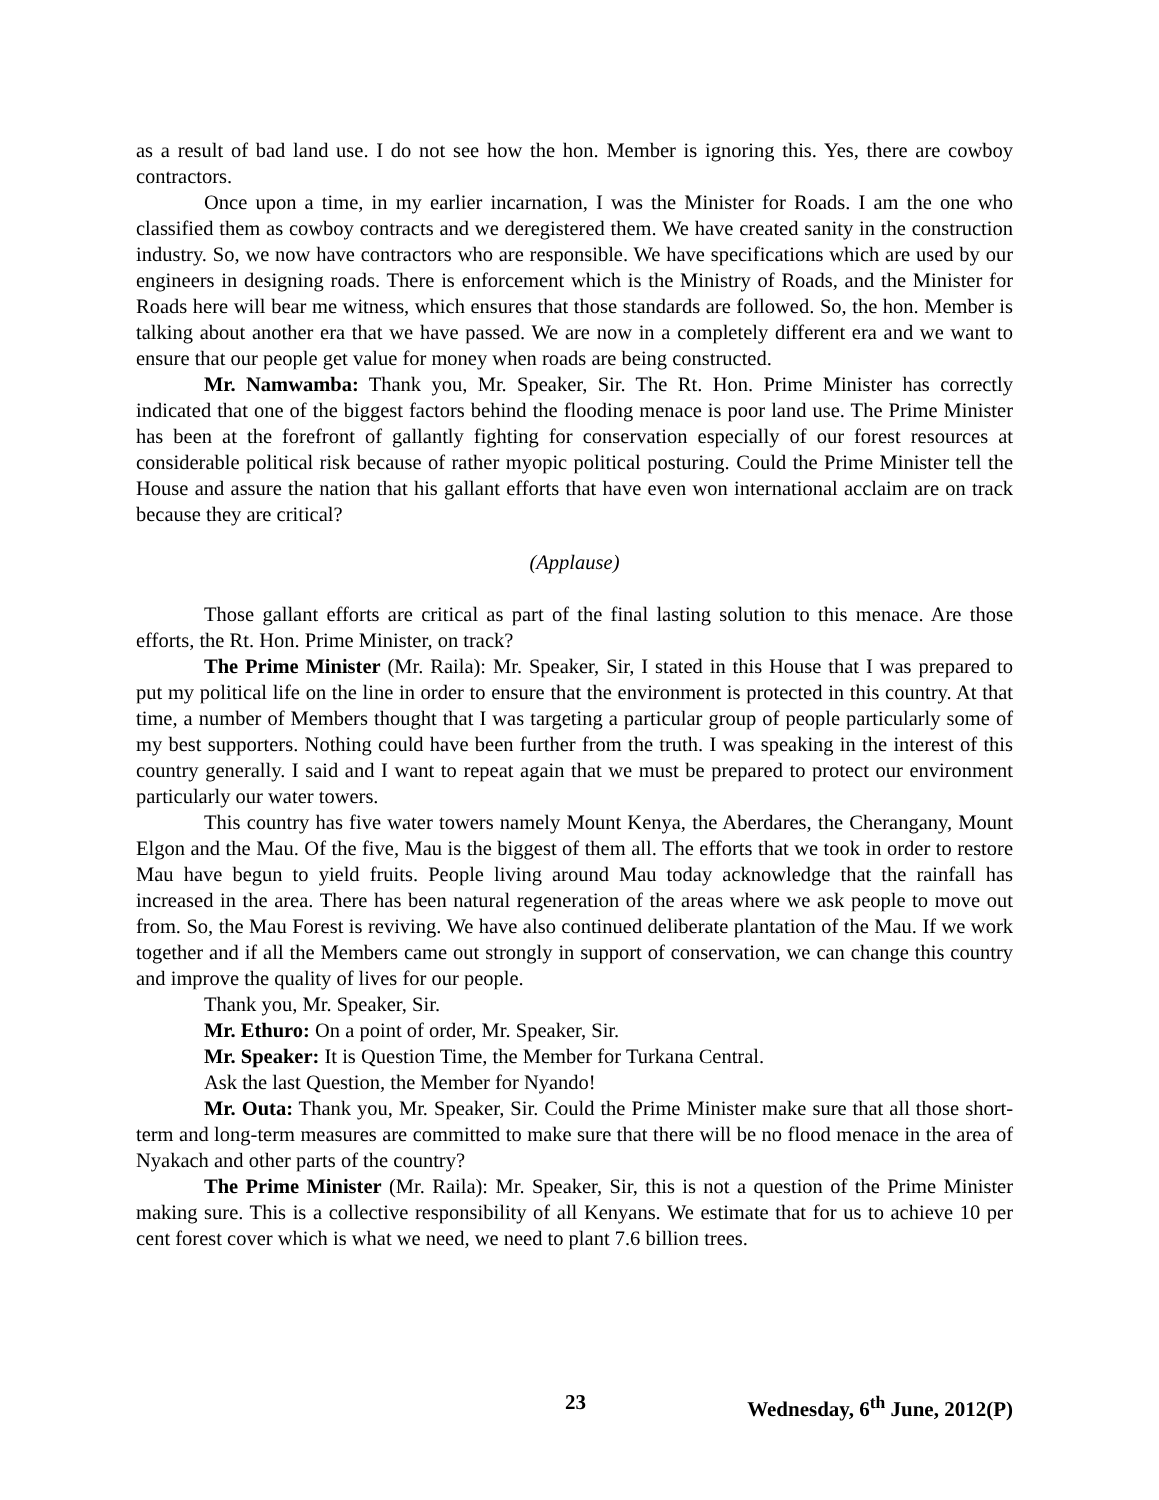as a result of bad land use. I do not see how the hon. Member is ignoring this. Yes, there are cowboy contractors.
Once upon a time, in my earlier incarnation, I was the Minister for Roads. I am the one who classified them as cowboy contracts and we deregistered them. We have created sanity in the construction industry. So, we now have contractors who are responsible. We have specifications which are used by our engineers in designing roads. There is enforcement which is the Ministry of Roads, and the Minister for Roads here will bear me witness, which ensures that those standards are followed. So, the hon. Member is talking about another era that we have passed. We are now in a completely different era and we want to ensure that our people get value for money when roads are being constructed.
Mr. Namwamba: Thank you, Mr. Speaker, Sir. The Rt. Hon. Prime Minister has correctly indicated that one of the biggest factors behind the flooding menace is poor land use. The Prime Minister has been at the forefront of gallantly fighting for conservation especially of our forest resources at considerable political risk because of rather myopic political posturing. Could the Prime Minister tell the House and assure the nation that his gallant efforts that have even won international acclaim are on track because they are critical?
(Applause)
Those gallant efforts are critical as part of the final lasting solution to this menace. Are those efforts, the Rt. Hon. Prime Minister, on track?
The Prime Minister (Mr. Raila): Mr. Speaker, Sir, I stated in this House that I was prepared to put my political life on the line in order to ensure that the environment is protected in this country. At that time, a number of Members thought that I was targeting a particular group of people particularly some of my best supporters. Nothing could have been further from the truth. I was speaking in the interest of this country generally. I said and I want to repeat again that we must be prepared to protect our environment particularly our water towers.
This country has five water towers namely Mount Kenya, the Aberdares, the Cherangany, Mount Elgon and the Mau. Of the five, Mau is the biggest of them all. The efforts that we took in order to restore Mau have begun to yield fruits. People living around Mau today acknowledge that the rainfall has increased in the area. There has been natural regeneration of the areas where we ask people to move out from. So, the Mau Forest is reviving. We have also continued deliberate plantation of the Mau. If we work together and if all the Members came out strongly in support of conservation, we can change this country and improve the quality of lives for our people.
Thank you, Mr. Speaker, Sir.
Mr. Ethuro: On a point of order, Mr. Speaker, Sir.
Mr. Speaker: It is Question Time, the Member for Turkana Central.
Ask the last Question, the Member for Nyando!
Mr. Outa: Thank you, Mr. Speaker, Sir. Could the Prime Minister make sure that all those short-term and long-term measures are committed to make sure that there will be no flood menace in the area of Nyakach and other parts of the country?
The Prime Minister (Mr. Raila): Mr. Speaker, Sir, this is not a question of the Prime Minister making sure. This is a collective responsibility of all Kenyans. We estimate that for us to achieve 10 per cent forest cover which is what we need, we need to plant 7.6 billion trees.
23 Wednesday, 6<sup>th</sup> June, 2012(P)